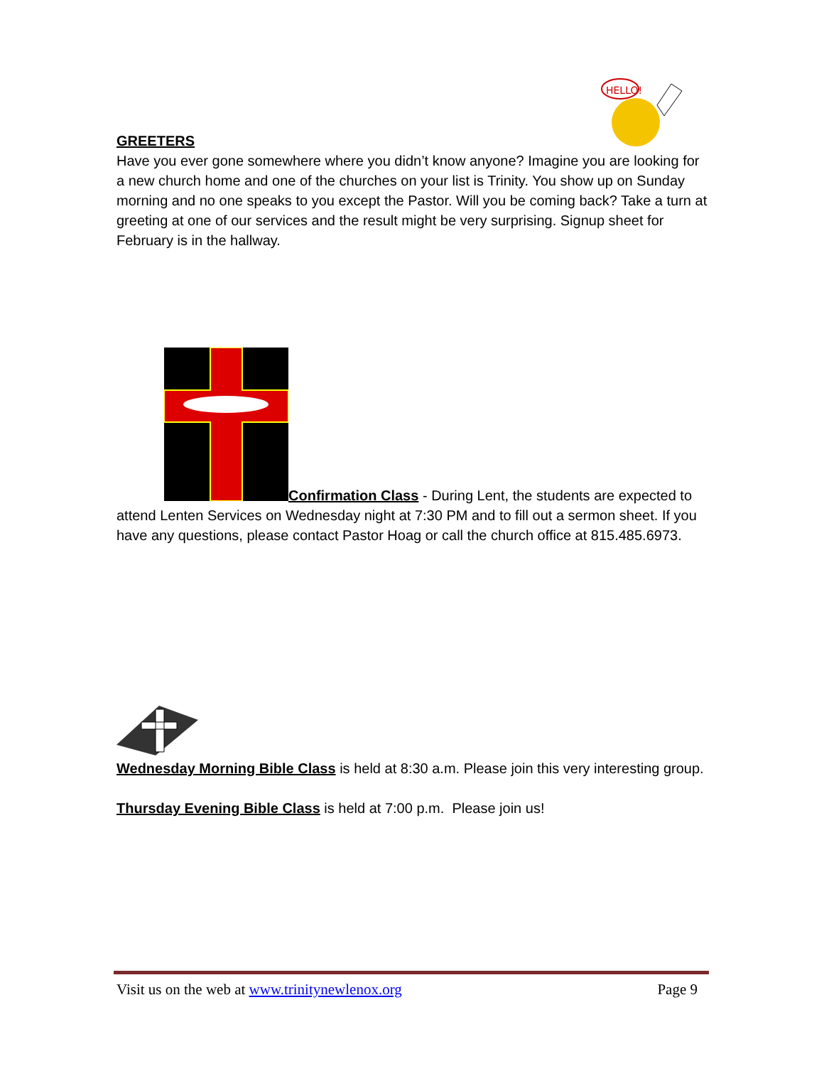HELLO!
GREETERS
Have you ever gone somewhere where you didn’t know anyone? Imagine you are looking for a new church home and one of the churches on your list is Trinity. You show up on Sunday morning and no one speaks to you except the Pastor. Will you be coming back? Take a turn at greeting at one of our services and the result might be very surprising. Signup sheet for February is in the hallway.
Confirmation Class - During Lent, the students are expected to
attend Lenten Services on Wednesday night at 7:30 PM and to fill out a sermon sheet. If you have any questions, please contact Pastor Hoag or call the church office at 815.485.6973.
Wednesday Morning Bible Class is held at 8:30 a.m. Please join this very interesting group.
Thursday Evening Bible Class is held at 7:00 p.m. Please join us!
Visit us on the web at www.trinitynewlenox.org Page 9